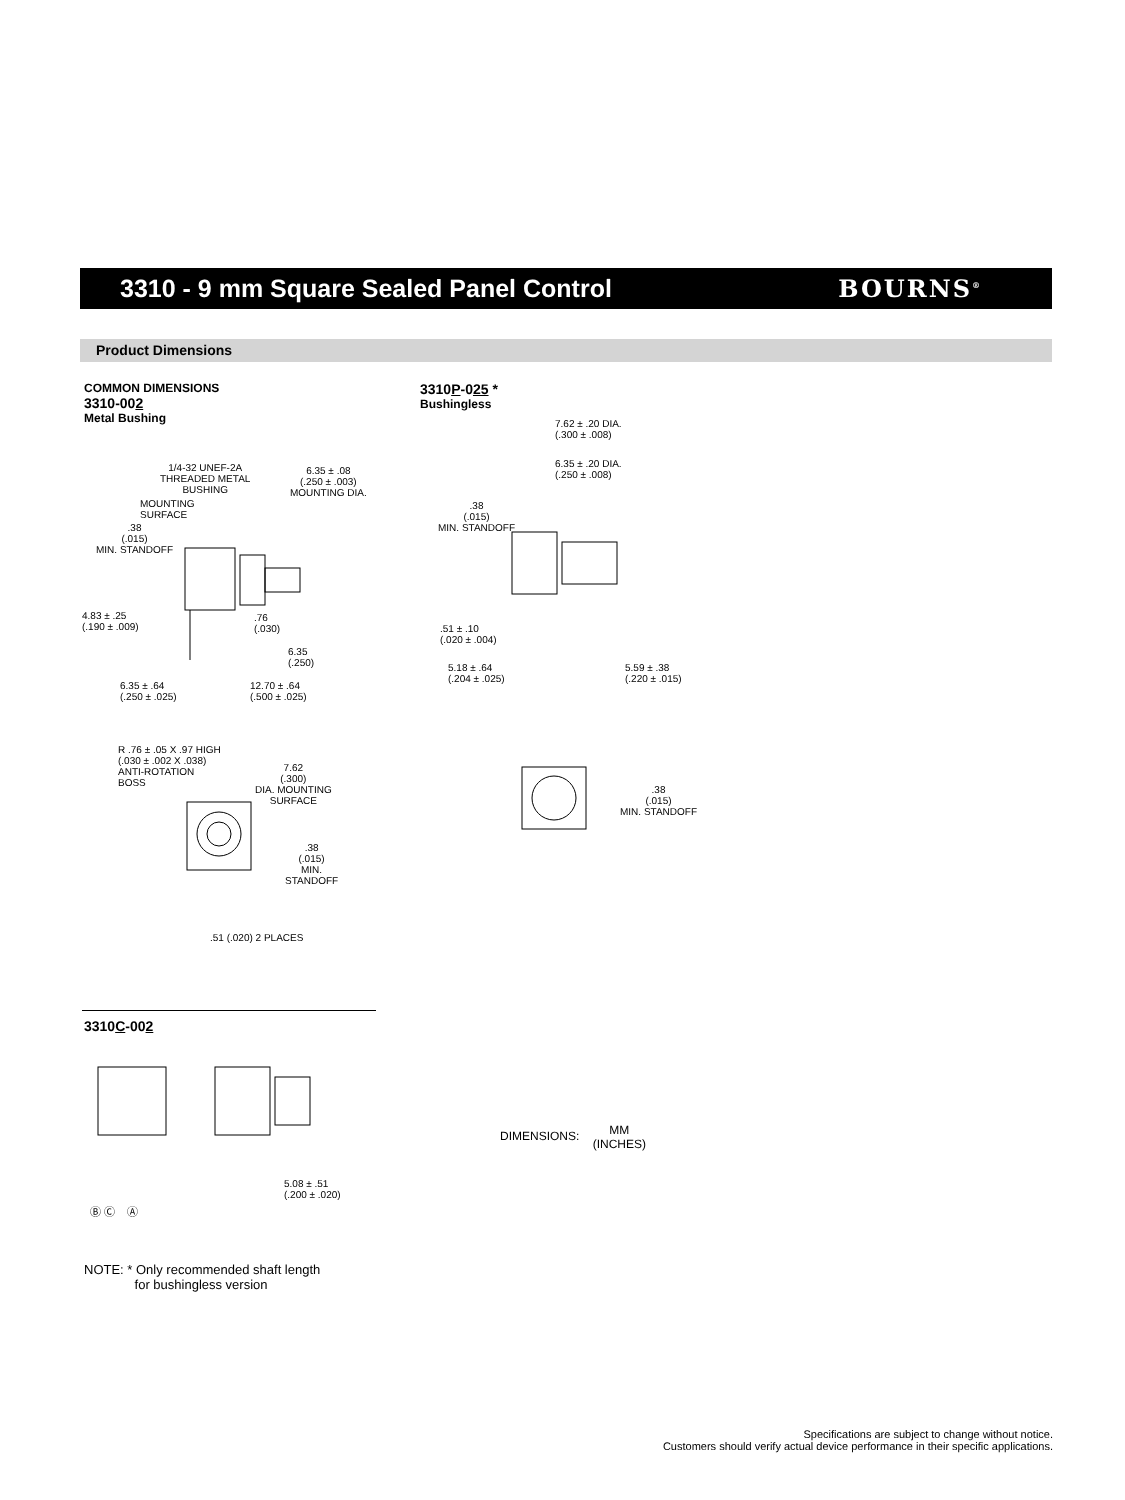3310 - 9 mm Square Sealed Panel Control
BOURNS<sup>®</sup>
Product Dimensions
COMMON DIMENSIONS
3310-002
Metal Bushing
3310P-025 *
Bushingless
1/4-32 UNEF-2A
THREADED METAL
BUSHING
6.35 ± .08
(.250 ± .003)
MOUNTING DIA.
MOUNTING
SURFACE
.38
(.015)
MIN. STANDOFF
4.83 ± .25
(.190 ± .009)
.76
(.030)
6.35
(.250)
6.35 ± .64
(.250 ± .025)
12.70 ± .64
(.500 ± .025)
R .76 ± .05 X .97 HIGH
(.030 ± .002 X .038)
ANTI-ROTATION
BOSS
7.62
(.300)
DIA. MOUNTING
SURFACE
.38
(.015)
MIN.
STANDOFF
.51 (.020) 2 PLACES
7.62 ± .20 DIA.
(.300 ± .008)
6.35 ± .20 DIA.
(.250 ± .008)
.38
(.015)
MIN. STANDOFF
.51 ± .10
(.020 ± .004)
5.18 ± .64
(.204 ± .025)
5.59 ± .38
(.220 ± .015)
.38
(.015)
MIN. STANDOFF
3310C-002
Ⓑ Ⓒ Ⓐ
5.08 ± .51
(.200 ± .020)
DIMENSIONS: MM
(INCHES)
NOTE: * Only recommended shaft length
for bushingless version
Specifications are subject to change without notice.
Customers should verify actual device performance in their specific applications.